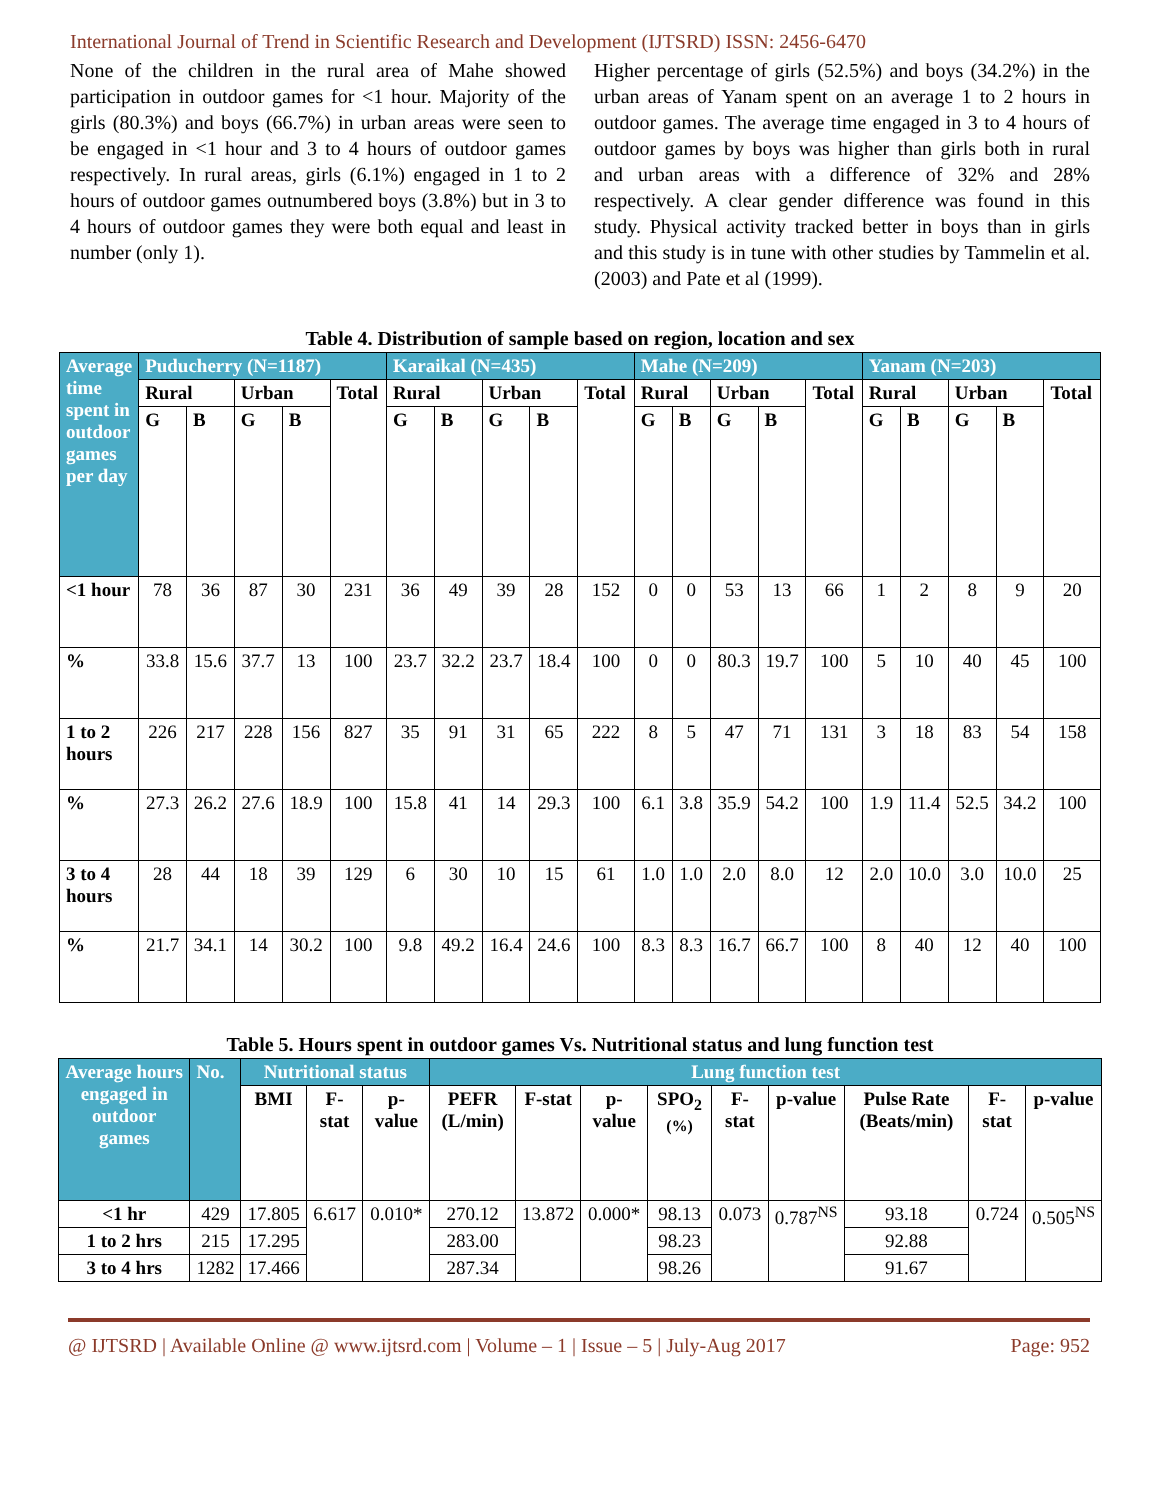International Journal of Trend in Scientific Research and Development (IJTSRD) ISSN: 2456-6470
None of the children in the rural area of Mahe showed participation in outdoor games for <1 hour. Majority of the girls (80.3%) and boys (66.7%) in urban areas were seen to be engaged in <1 hour and 3 to 4 hours of outdoor games respectively. In rural areas, girls (6.1%) engaged in 1 to 2 hours of outdoor games outnumbered boys (3.8%) but in 3 to 4 hours of outdoor games they were both equal and least in number (only 1).
Higher percentage of girls (52.5%) and boys (34.2%) in the urban areas of Yanam spent on an average 1 to 2 hours in outdoor games. The average time engaged in 3 to 4 hours of outdoor games by boys was higher than girls both in rural and urban areas with a difference of 32% and 28% respectively. A clear gender difference was found in this study. Physical activity tracked better in boys than in girls and this study is in tune with other studies by Tammelin et al. (2003) and Pate et al (1999).
Table 4. Distribution of sample based on region, location and sex
| Average time spent in outdoor games per day | Puducherry (N=1187) | | | | | Karaikal (N=435) | | | | | Mahe (N=209) | | | | | Yanam (N=203) | | | | |
| --- | --- | --- | --- | --- | --- | --- | --- | --- | --- | --- | --- | --- | --- | --- | --- | --- | --- | --- | --- | --- |
| | Rural | | Urban | | Total | Rural | | Urban | | Total | Rural | | Urban | | Total | Rural | | Urban | | Total |
| | G | B | G | B | | G | B | G | B | | G | B | G | B | | G | B | G | B | |
| <1 hour | 78 | 36 | 87 | 30 | 231 | 36 | 49 | 39 | 28 | 152 | 0 | 0 | 53 | 13 | 66 | 1 | 2 | 8 | 9 | 20 |
| % | 33.8 | 15.6 | 37.7 | 13 | 100 | 23.7 | 32.2 | 23.7 | 18.4 | 100 | 0 | 0 | 80.3 | 19.7 | 100 | 5 | 10 | 40 | 45 | 100 |
| 1 to 2 hours | 226 | 217 | 228 | 156 | 827 | 35 | 91 | 31 | 65 | 222 | 8 | 5 | 47 | 71 | 131 | 3 | 18 | 83 | 54 | 158 |
| % | 27.3 | 26.2 | 27.6 | 18.9 | 100 | 15.8 | 41 | 14 | 29.3 | 100 | 6.1 | 3.8 | 35.9 | 54.2 | 100 | 1.9 | 11.4 | 52.5 | 34.2 | 100 |
| 3 to 4 hours | 28 | 44 | 18 | 39 | 129 | 6 | 30 | 10 | 15 | 61 | 1.0 | 1.0 | 2.0 | 8.0 | 12 | 2.0 | 10.0 | 3.0 | 10.0 | 25 |
| % | 21.7 | 34.1 | 14 | 30.2 | 100 | 9.8 | 49.2 | 16.4 | 24.6 | 100 | 8.3 | 8.3 | 16.7 | 66.7 | 100 | 8 | 40 | 12 | 40 | 100 |
Table 5. Hours spent in outdoor games Vs. Nutritional status and lung function test
| Average hours engaged in outdoor games | No. | Nutritional status | | | Lung function test | | | | | | | | |
| --- | --- | --- | --- | --- | --- | --- | --- | --- | --- | --- | --- | --- | --- |
| | | BMI | F-stat | p-value | PEFR (L/min) | F-stat | p-value | SPO<sub>2</sub> (%) | F-stat | p-value | Pulse Rate (Beats/min) | F-stat | p-value |
| <1 hr | 429 | 17.805 | 6.617 | 0.010* | 270.12 | 13.872 | 0.000* | 98.13 | 0.073 | 0.787<sup>NS</sup> | 93.18 | 0.724 | 0.505<sup>NS</sup> |
| 1 to 2 hrs | 215 | 17.295 | | | 283.00 | | | 98.23 | | | 92.88 | | |
| 3 to 4 hrs | 1282 | 17.466 | | | 287.34 | | | 98.26 | | | 91.67 | | |
@ IJTSRD | Available Online @ www.ijtsrd.com | Volume – 1 | Issue – 5 | July-Aug 2017 Page: 952